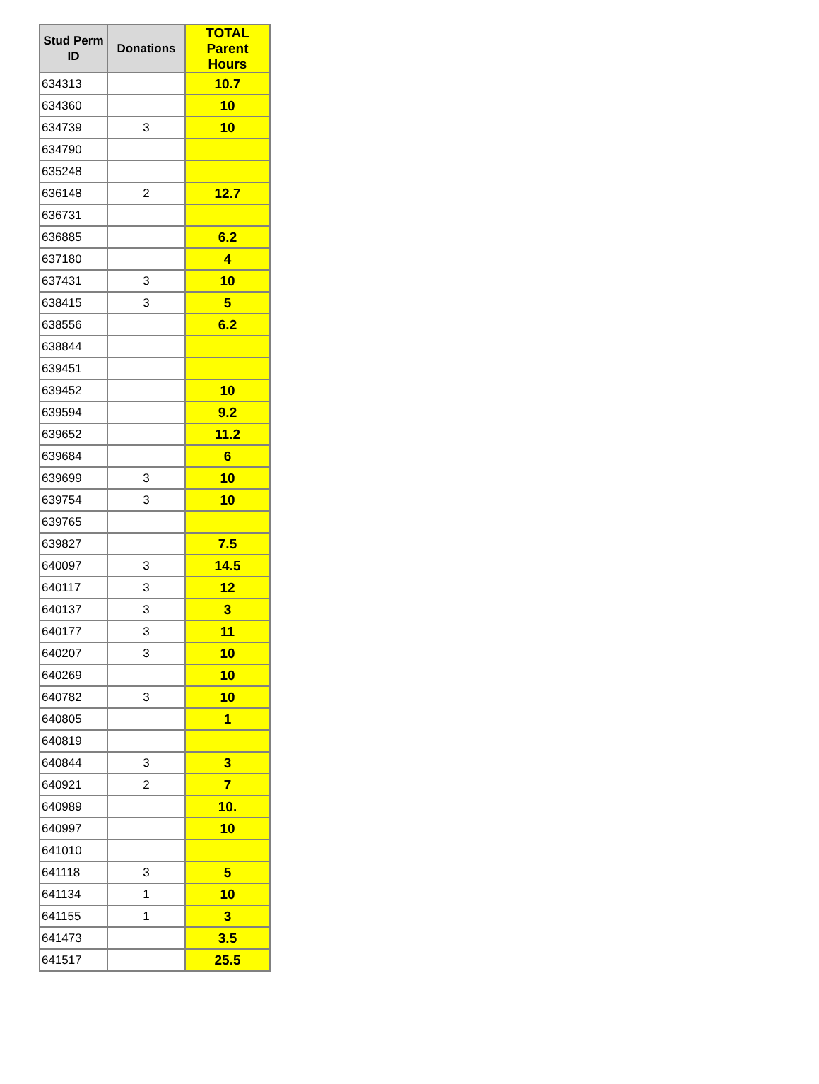| Stud Perm ID | Donations | TOTAL Parent Hours |
| --- | --- | --- |
| 634313 | | 10.7 |
| 634360 | | 10 |
| 634739 | 3 | 10 |
| 634790 | | |
| 635248 | | |
| 636148 | 2 | 12.7 |
| 636731 | | |
| 636885 | | 6.2 |
| 637180 | | 4 |
| 637431 | 3 | 10 |
| 638415 | 3 | 5 |
| 638556 | | 6.2 |
| 638844 | | |
| 639451 | | |
| 639452 | | 10 |
| 639594 | | 9.2 |
| 639652 | | 11.2 |
| 639684 | | 6 |
| 639699 | 3 | 10 |
| 639754 | 3 | 10 |
| 639765 | | |
| 639827 | | 7.5 |
| 640097 | 3 | 14.5 |
| 640117 | 3 | 12 |
| 640137 | 3 | 3 |
| 640177 | 3 | 11 |
| 640207 | 3 | 10 |
| 640269 | | 10 |
| 640782 | 3 | 10 |
| 640805 | | 1 |
| 640819 | | |
| 640844 | 3 | 3 |
| 640921 | 2 | 7 |
| 640989 | | 10. |
| 640997 | | 10 |
| 641010 | | |
| 641118 | 3 | 5 |
| 641134 | 1 | 10 |
| 641155 | 1 | 3 |
| 641473 | | 3.5 |
| 641517 | | 25.5 |